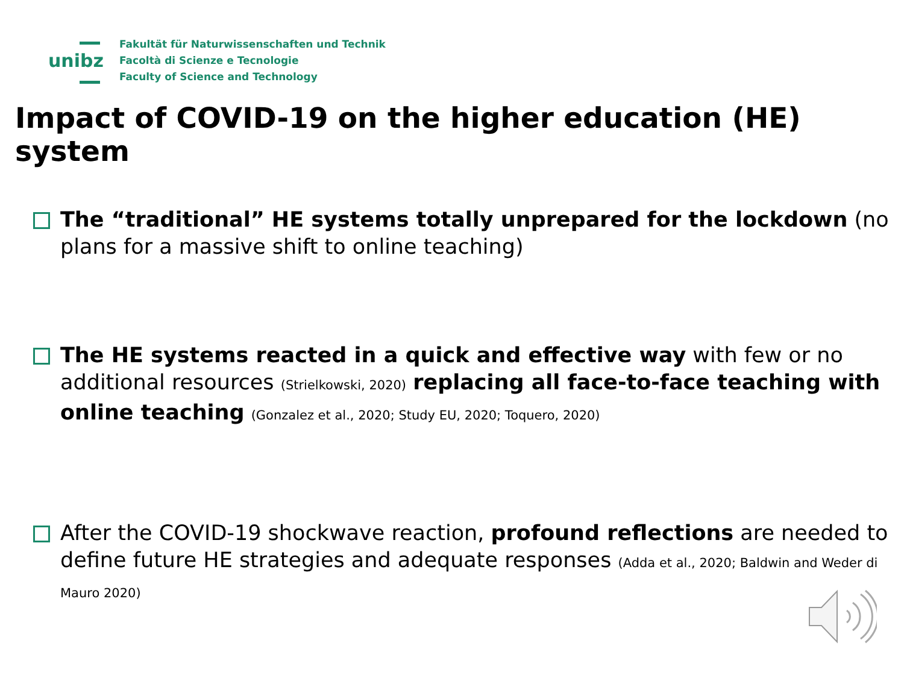unibz
Fakultät für Naturwissenschaften und Technik
Facoltà di Scienze e Tecnologie
Faculty of Science and Technology
Impact of COVID-19 on the higher education (HE) system
The “traditional” HE systems totally unprepared for the lockdown (no plans for a massive shift to online teaching)
The HE systems reacted in a quick and effective way with few or no additional resources (Strielkowski, 2020) replacing all face-to-face teaching with online teaching (Gonzalez et al., 2020; Study EU, 2020; Toquero, 2020)
After the COVID-19 shockwave reaction, profound reflections are needed to define future HE strategies and adequate responses (Adda et al., 2020; Baldwin and Weder di Mauro 2020)